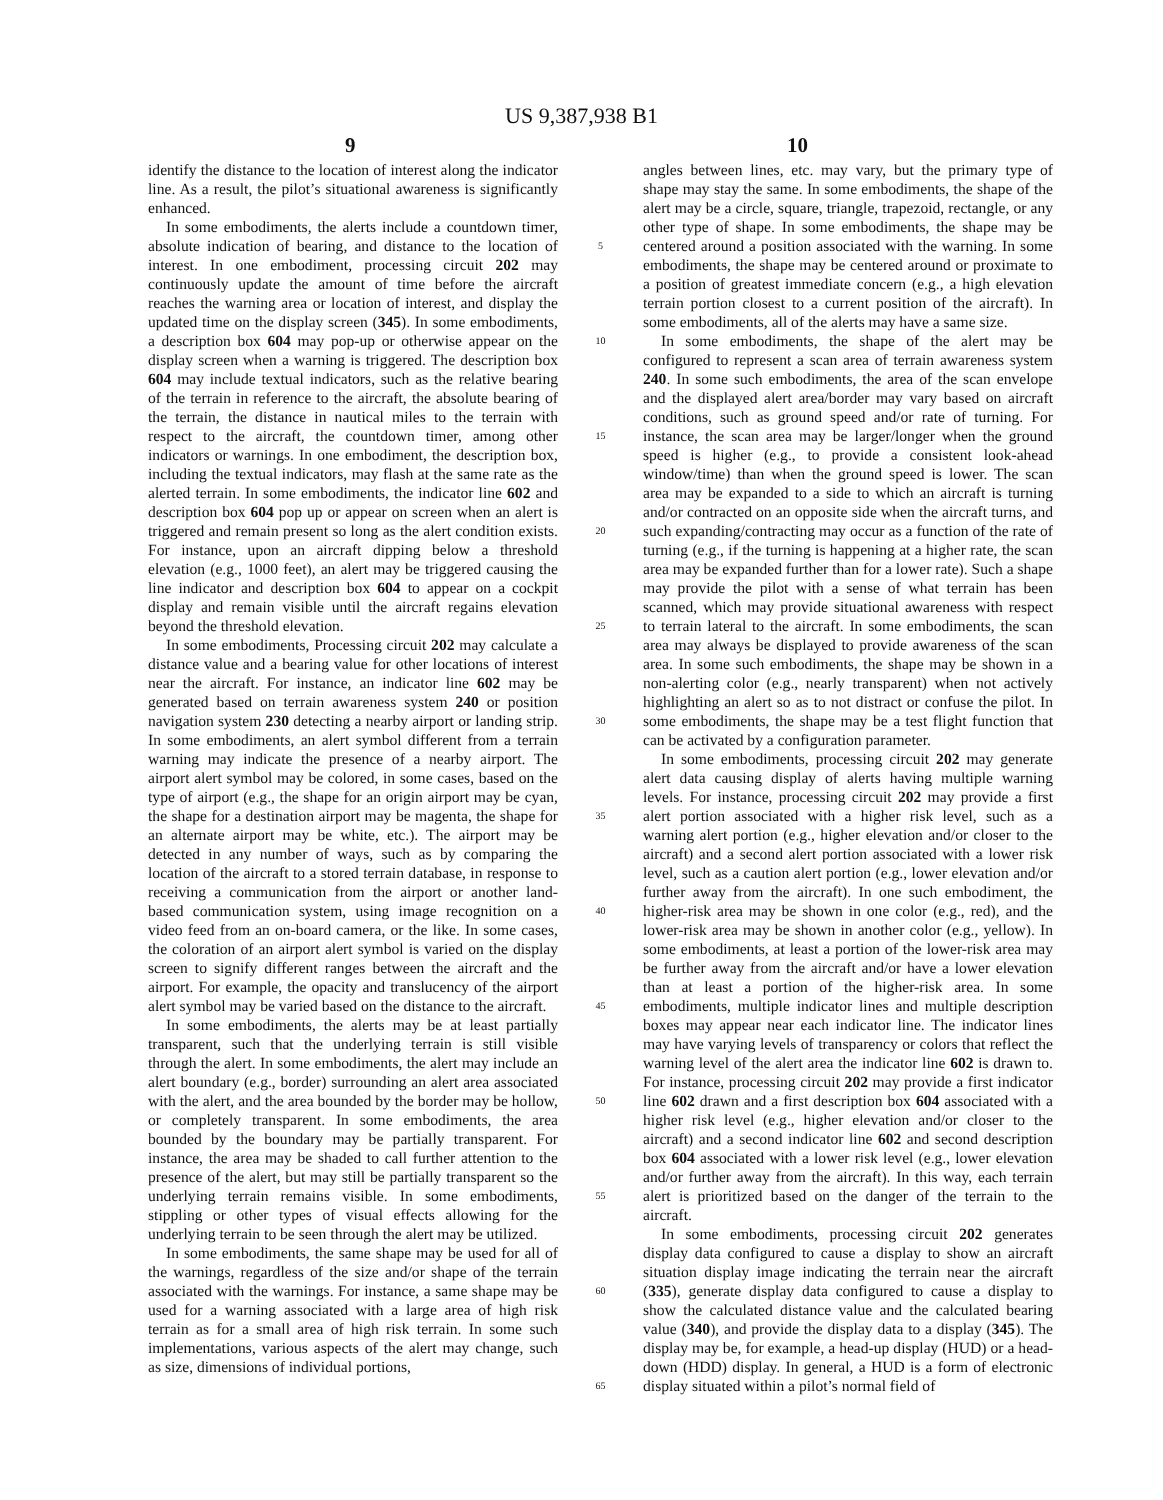US 9,387,938 B1
9 10
identify the distance to the location of interest along the indicator line. As a result, the pilot’s situational awareness is significantly enhanced.
In some embodiments, the alerts include a countdown timer, absolute indication of bearing, and distance to the location of interest. In one embodiment, processing circuit 202 may continuously update the amount of time before the aircraft reaches the warning area or location of interest, and display the updated time on the display screen (345). In some embodiments, a description box 604 may pop-up or otherwise appear on the display screen when a warning is triggered. The description box 604 may include textual indicators, such as the relative bearing of the terrain in reference to the aircraft, the absolute bearing of the terrain, the distance in nautical miles to the terrain with respect to the aircraft, the countdown timer, among other indicators or warnings. In one embodiment, the description box, including the textual indicators, may flash at the same rate as the alerted terrain. In some embodiments, the indicator line 602 and description box 604 pop up or appear on screen when an alert is triggered and remain present so long as the alert condition exists. For instance, upon an aircraft dipping below a threshold elevation (e.g., 1000 feet), an alert may be triggered causing the line indicator and description box 604 to appear on a cockpit display and remain visible until the aircraft regains elevation beyond the threshold elevation.
In some embodiments, Processing circuit 202 may calculate a distance value and a bearing value for other locations of interest near the aircraft. For instance, an indicator line 602 may be generated based on terrain awareness system 240 or position navigation system 230 detecting a nearby airport or landing strip. In some embodiments, an alert symbol different from a terrain warning may indicate the presence of a nearby airport. The airport alert symbol may be colored, in some cases, based on the type of airport (e.g., the shape for an origin airport may be cyan, the shape for a destination airport may be magenta, the shape for an alternate airport may be white, etc.). The airport may be detected in any number of ways, such as by comparing the location of the aircraft to a stored terrain database, in response to receiving a communication from the airport or another land-based communication system, using image recognition on a video feed from an on-board camera, or the like. In some cases, the coloration of an airport alert symbol is varied on the display screen to signify different ranges between the aircraft and the airport. For example, the opacity and translucency of the airport alert symbol may be varied based on the distance to the aircraft.
In some embodiments, the alerts may be at least partially transparent, such that the underlying terrain is still visible through the alert. In some embodiments, the alert may include an alert boundary (e.g., border) surrounding an alert area associated with the alert, and the area bounded by the border may be hollow, or completely transparent. In some embodiments, the area bounded by the boundary may be partially transparent. For instance, the area may be shaded to call further attention to the presence of the alert, but may still be partially transparent so the underlying terrain remains visible. In some embodiments, stippling or other types of visual effects allowing for the underlying terrain to be seen through the alert may be utilized.
In some embodiments, the same shape may be used for all of the warnings, regardless of the size and/or shape of the terrain associated with the warnings. For instance, a same shape may be used for a warning associated with a large area of high risk terrain as for a small area of high risk terrain. In some such implementations, various aspects of the alert may change, such as size, dimensions of individual portions,
5
10
15
20
25
30
35
40
45
50
55
60
65
angles between lines, etc. may vary, but the primary type of shape may stay the same. In some embodiments, the shape of the alert may be a circle, square, triangle, trapezoid, rectangle, or any other type of shape. In some embodiments, the shape may be centered around a position associated with the warning. In some embodiments, the shape may be centered around or proximate to a position of greatest immediate concern (e.g., a high elevation terrain portion closest to a current position of the aircraft). In some embodiments, all of the alerts may have a same size.
In some embodiments, the shape of the alert may be configured to represent a scan area of terrain awareness system 240. In some such embodiments, the area of the scan envelope and the displayed alert area/border may vary based on aircraft conditions, such as ground speed and/or rate of turning. For instance, the scan area may be larger/longer when the ground speed is higher (e.g., to provide a consistent look-ahead window/time) than when the ground speed is lower. The scan area may be expanded to a side to which an aircraft is turning and/or contracted on an opposite side when the aircraft turns, and such expanding/contracting may occur as a function of the rate of turning (e.g., if the turning is happening at a higher rate, the scan area may be expanded further than for a lower rate). Such a shape may provide the pilot with a sense of what terrain has been scanned, which may provide situational awareness with respect to terrain lateral to the aircraft. In some embodiments, the scan area may always be displayed to provide awareness of the scan area. In some such embodiments, the shape may be shown in a non-alerting color (e.g., nearly transparent) when not actively highlighting an alert so as to not distract or confuse the pilot. In some embodiments, the shape may be a test flight function that can be activated by a configuration parameter.
In some embodiments, processing circuit 202 may generate alert data causing display of alerts having multiple warning levels. For instance, processing circuit 202 may provide a first alert portion associated with a higher risk level, such as a warning alert portion (e.g., higher elevation and/or closer to the aircraft) and a second alert portion associated with a lower risk level, such as a caution alert portion (e.g., lower elevation and/or further away from the aircraft). In one such embodiment, the higher-risk area may be shown in one color (e.g., red), and the lower-risk area may be shown in another color (e.g., yellow). In some embodiments, at least a portion of the lower-risk area may be further away from the aircraft and/or have a lower elevation than at least a portion of the higher-risk area. In some embodiments, multiple indicator lines and multiple description boxes may appear near each indicator line. The indicator lines may have varying levels of transparency or colors that reflect the warning level of the alert area the indicator line 602 is drawn to. For instance, processing circuit 202 may provide a first indicator line 602 drawn and a first description box 604 associated with a higher risk level (e.g., higher elevation and/or closer to the aircraft) and a second indicator line 602 and second description box 604 associated with a lower risk level (e.g., lower elevation and/or further away from the aircraft). In this way, each terrain alert is prioritized based on the danger of the terrain to the aircraft.
In some embodiments, processing circuit 202 generates display data configured to cause a display to show an aircraft situation display image indicating the terrain near the aircraft (335), generate display data configured to cause a display to show the calculated distance value and the calculated bearing value (340), and provide the display data to a display (345). The display may be, for example, a head-up display (HUD) or a head-down (HDD) display. In general, a HUD is a form of electronic display situated within a pilot’s normal field of